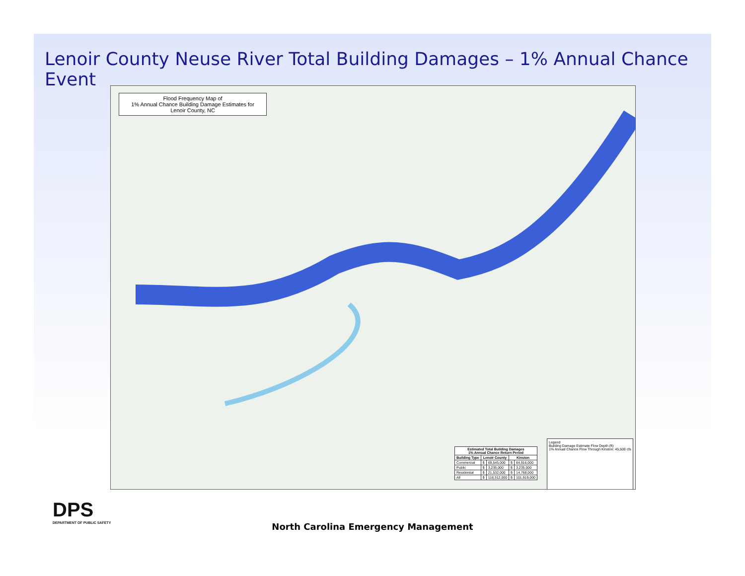Lenoir County Neuse River Total Building Damages – 1% Annual Chance Event
Flood Frequency Map of
1% Annual Chance Building Damage Estimates for
Lenoir County, NC
| Estimated Total Building Damages 1% Annual Chance Return Period | | | | |
| --- | --- | --- | --- | --- |
| Building Type | Lenoir County | | Kinston | |
| Commercial | $ | 69,545,000 | $ | 84,916,000 |
| Public | $ | 3,235,000 | $ | 3,235,000 |
| Residential | $ | 21,532,000 | $ | 14,768,000 |
| All | $ | 118,312,000 | $ | 101,919,000 |
Legend
Building Damage Estimate Flow Depth (ft)
1% Annual Chance Flow Through Kinston: 45,500 cfs
DPS
DEPARTMENT OF PUBLIC SAFETY
North Carolina Emergency Management